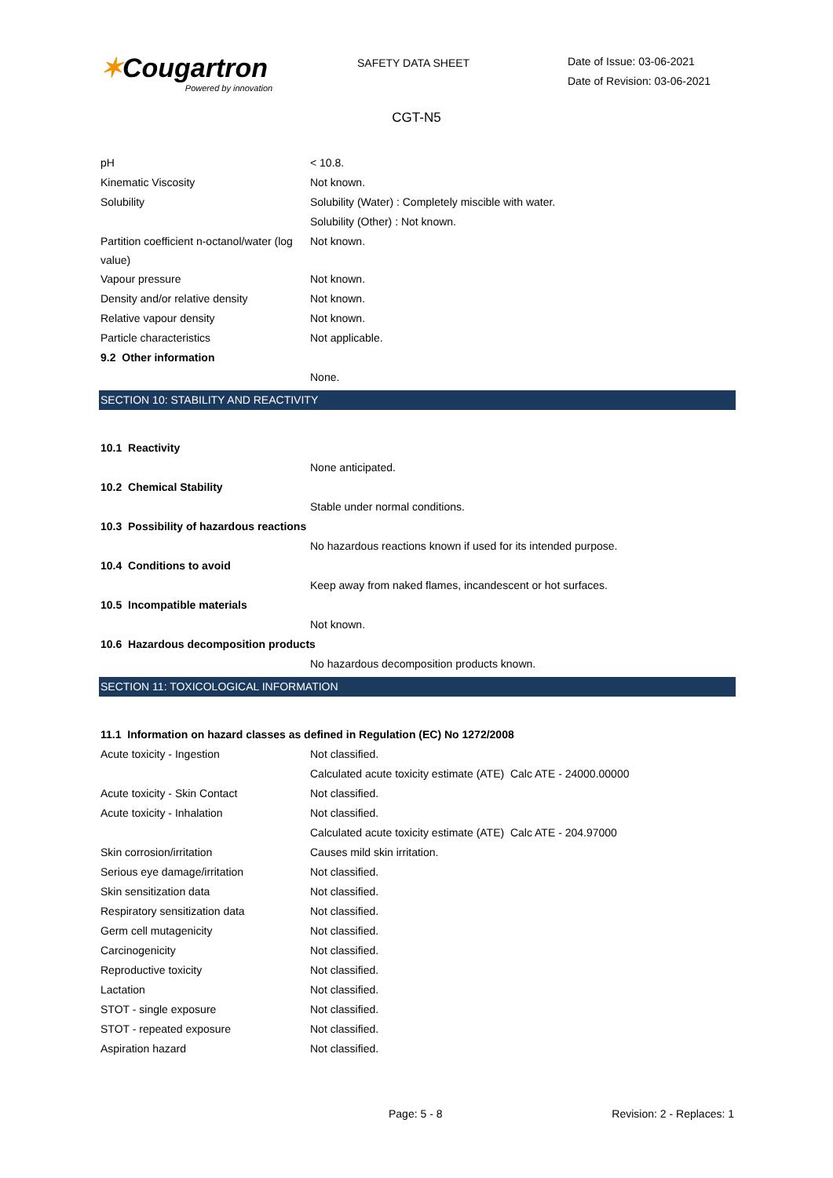✶Cougartron
Powered by innovation
SAFETY DATA SHEET
Date of Issue: 03-06-2021
Date of Revision: 03-06-2021
CGT-N5
| pH | < 10.8. |
| Kinematic Viscosity | Not known. |
| Solubility | Solubility (Water) : Completely miscible with water. |
| | Solubility (Other) : Not known. |
| Partition coefficient n-octanol/water (log value) | Not known. |
| Vapour pressure | Not known. |
| Density and/or relative density | Not known. |
| Relative vapour density | Not known. |
| Particle characteristics | Not applicable. |
| 9.2 Other information | |
| | None. |
SECTION 10: STABILITY AND REACTIVITY
| 10.1 Reactivity | |
| | None anticipated. |
| 10.2 Chemical Stability | |
| | Stable under normal conditions. |
| 10.3 Possibility of hazardous reactions | |
| | No hazardous reactions known if used for its intended purpose. |
| 10.4 Conditions to avoid | |
| | Keep away from naked flames, incandescent or hot surfaces. |
| 10.5 Incompatible materials | |
| | Not known. |
| 10.6 Hazardous decomposition products | |
| | No hazardous decomposition products known. |
SECTION 11: TOXICOLOGICAL INFORMATION
| 11.1 Information on hazard classes as defined in Regulation (EC) No 1272/2008 | |
| Acute toxicity - Ingestion | Not classified. |
| | Calculated acute toxicity estimate (ATE) Calc ATE - 24000.00000 |
| Acute toxicity - Skin Contact | Not classified. |
| Acute toxicity - Inhalation | Not classified. |
| | Calculated acute toxicity estimate (ATE) Calc ATE - 204.97000 |
| Skin corrosion/irritation | Causes mild skin irritation. |
| Serious eye damage/irritation | Not classified. |
| Skin sensitization data | Not classified. |
| Respiratory sensitization data | Not classified. |
| Germ cell mutagenicity | Not classified. |
| Carcinogenicity | Not classified. |
| Reproductive toxicity | Not classified. |
| Lactation | Not classified. |
| STOT - single exposure | Not classified. |
| STOT - repeated exposure | Not classified. |
| Aspiration hazard | Not classified. |
Page: 5 - 8 Revision: 2 - Replaces: 1